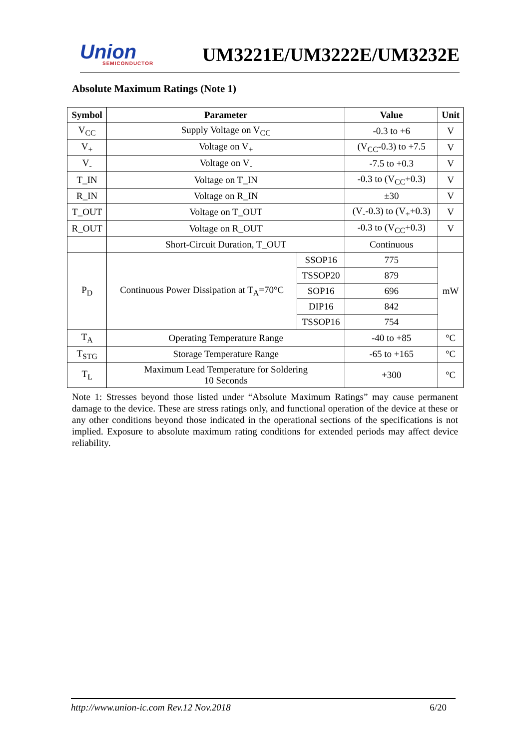Union
SEMICONDUCTOR
UM3221E/UM3222E/UM3232E
Absolute Maximum Ratings (Note 1)
| Symbol | Parameter | | Value | Unit |
| --- | --- | --- | --- | --- |
| V<sub>CC</sub> | Supply Voltage on V<sub>CC</sub> | | -0.3 to +6 | V |
| V<sub>+</sub> | Voltage on V<sub>+</sub> | | (V<sub>CC</sub>-0.3) to +7.5 | V |
| V<sub>-</sub> | Voltage on V<sub>-</sub> | | -7.5 to +0.3 | V |
| T_IN | Voltage on T_IN | | -0.3 to (V<sub>CC</sub>+0.3) | V |
| R_IN | Voltage on R_IN | | ±30 | V |
| T_OUT | Voltage on T_OUT | | (V<sub>-</sub>-0.3) to (V<sub>+</sub>+0.3) | V |
| R_OUT | Voltage on R_OUT | | -0.3 to (V<sub>CC</sub>+0.3) | V |
| | Short-Circuit Duration, T_OUT | | Continuous | |
| P<sub>D</sub> | Continuous Power Dissipation at T<sub>A</sub>=70°C | SSOP16 | 775 | mW |
| | | TSSOP20 | 879 | |
| | | SOP16 | 696 | |
| | | DIP16 | 842 | |
| | | TSSOP16 | 754 | |
| T<sub>A</sub> | Operating Temperature Range | | -40 to +85 | °C |
| T<sub>STG</sub> | Storage Temperature Range | | -65 to +165 | °C |
| T<sub>L</sub> | Maximum Lead Temperature for Soldering 10 Seconds | | +300 | °C |
Note 1: Stresses beyond those listed under “Absolute Maximum Ratings” may cause permanent damage to the device. These are stress ratings only, and functional operation of the device at these or any other conditions beyond those indicated in the operational sections of the specifications is not implied. Exposure to absolute maximum rating conditions for extended periods may affect device reliability.
http://www.union-ic.com Rev.12 Nov.2018 6/20